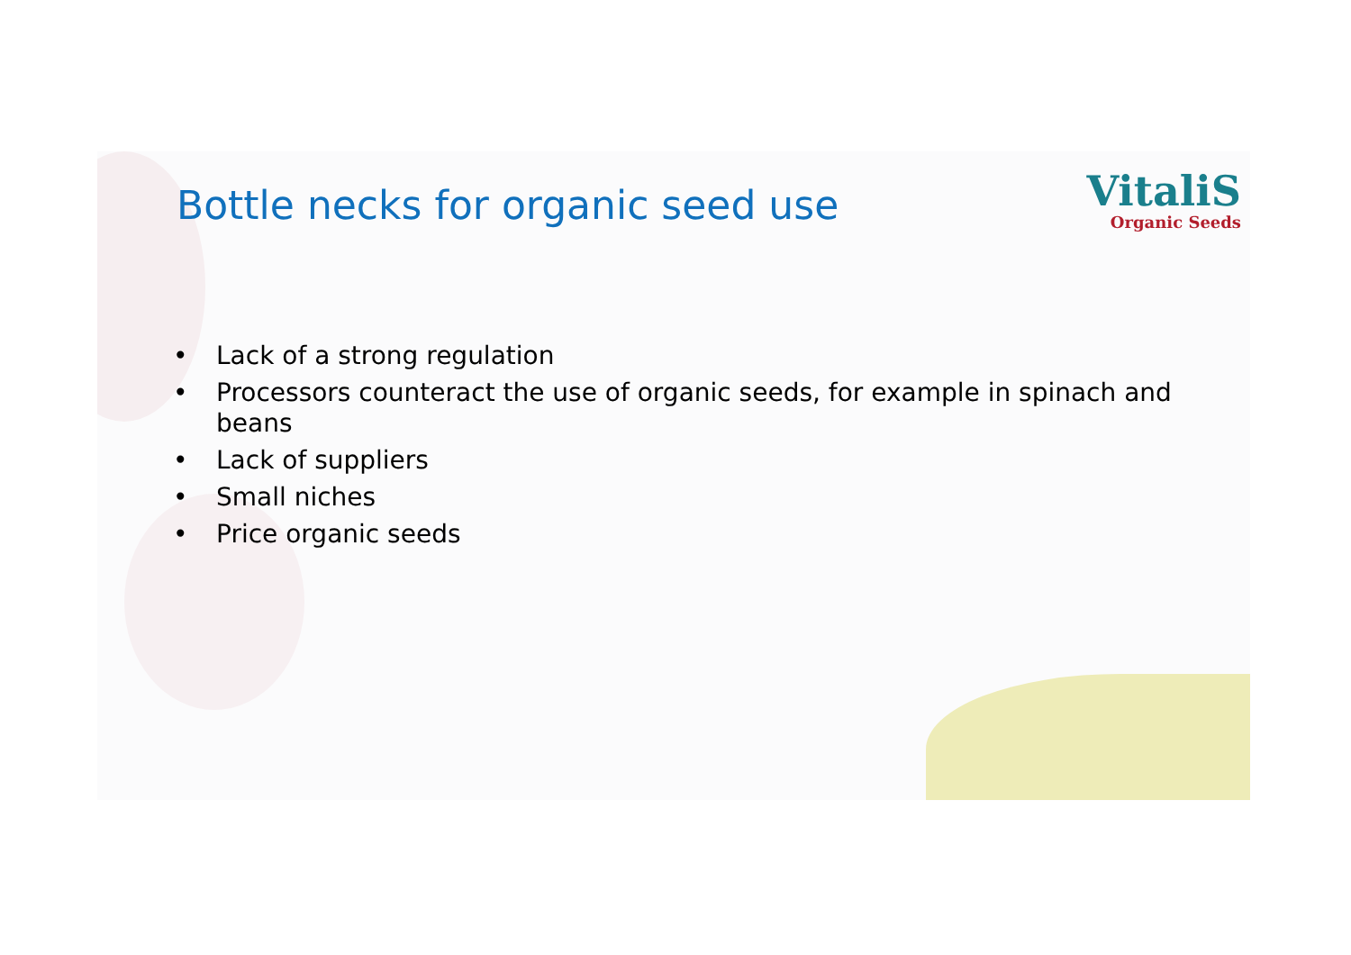Bottle necks for organic seed use
VitaliS
Organic Seeds
• Lack of a strong regulation
• Processors counteract the use of organic seeds, for example in spinach and beans
• Lack of suppliers
• Small niches
• Price organic seeds